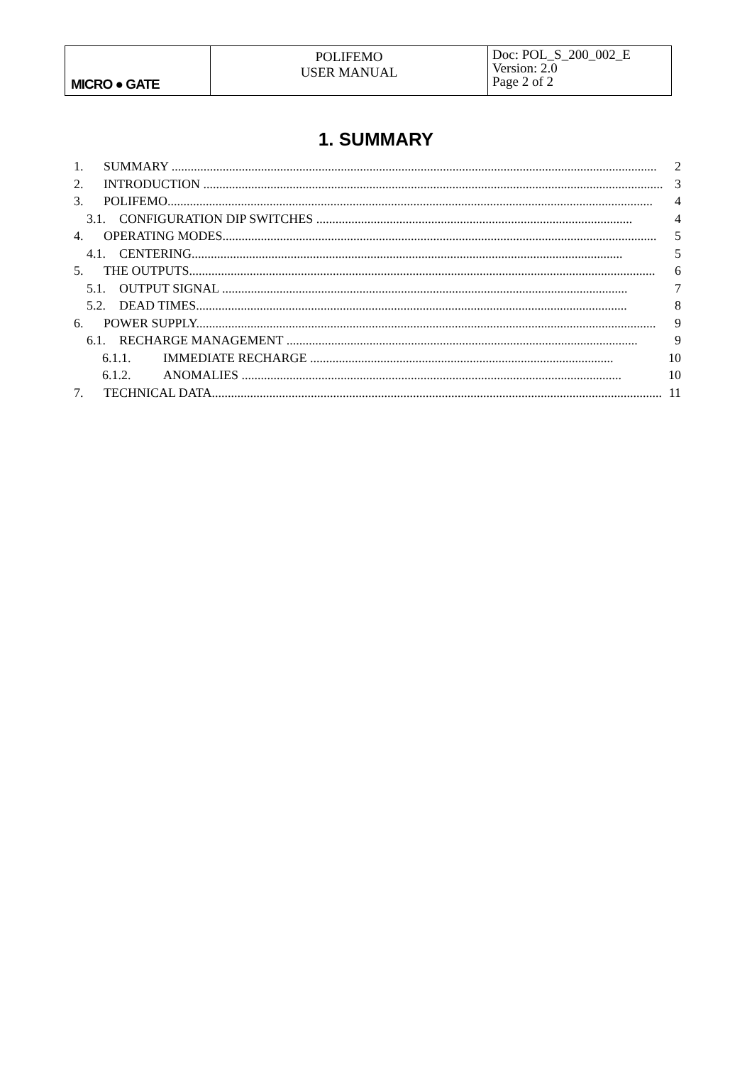| MICRO ● GATE | POLIFEMO USER MANUAL | Doc: POL_S_200_002_E Version: 2.0 Page 2 of 2 |
1. SUMMARY
1. SUMMARY ........................................................................................................................................................ 2
2. INTRODUCTION ................................................................................................................................................ 3
3. POLIFEMO........................................................................................................................................................ 4
3.1. CONFIGURATION DIP SWITCHES ................................................................................................... 4
4. OPERATING MODES........................................................................................................................................ 5
4.1. CENTERING....................................................................................................................................... 5
5. THE OUTPUTS.................................................................................................................................................. 6
5.1. OUTPUT SIGNAL ............................................................................................................................... 7
5.2. DEAD TIMES....................................................................................................................................... 8
6. POWER SUPPLY................................................................................................................................................ 9
6.1. RECHARGE MANAGEMENT .............................................................................................................. 9
6.1.1. IMMEDIATE RECHARGE ............................................................................................... 10
6.1.2. ANOMALIES ....................................................................................................................... 10
7. TECHNICAL DATA............................................................................................................................................. 11